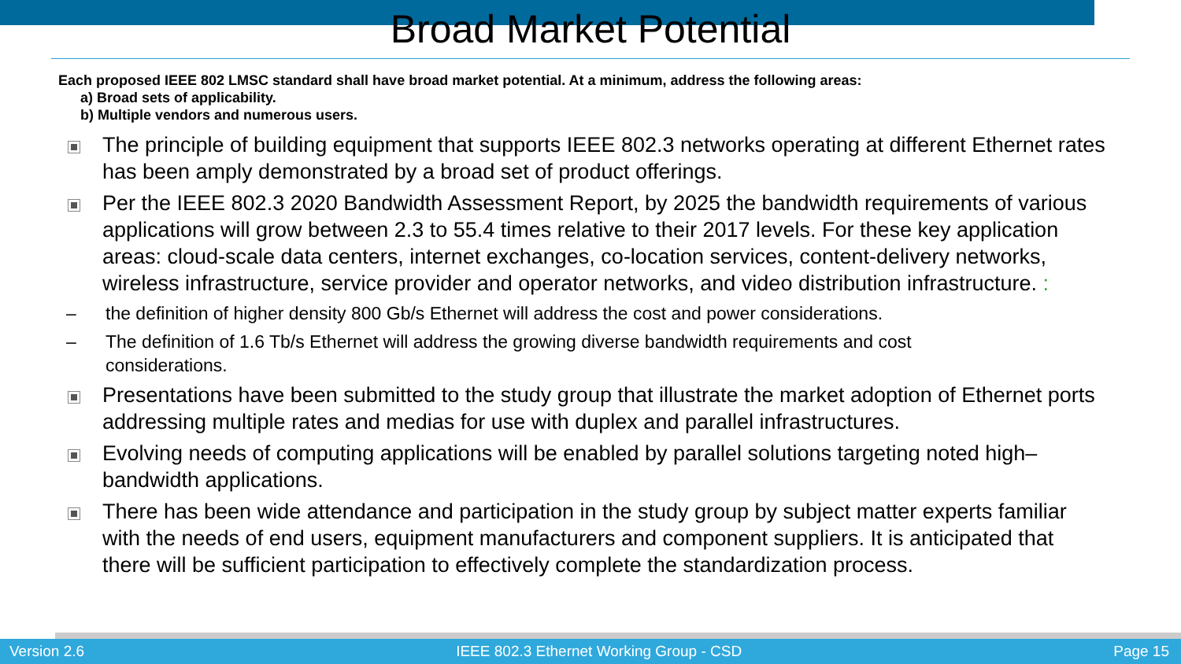Broad Market Potential
Each proposed IEEE 802 LMSC standard shall have broad market potential. At a minimum, address the following areas:
a) Broad sets of applicability.
b) Multiple vendors and numerous users.
The principle of building equipment that supports IEEE 802.3 networks operating at different Ethernet rates has been amply demonstrated by a broad set of product offerings.
Per the IEEE 802.3 2020 Bandwidth Assessment Report, by 2025 the bandwidth requirements of various applications will grow between 2.3 to 55.4 times relative to their 2017 levels. For these key application areas: cloud-scale data centers, internet exchanges, co-location services, content-delivery networks, wireless infrastructure, service provider and operator networks, and video distribution infrastructure. :
– the definition of higher density 800 Gb/s Ethernet will address the cost and power considerations.
– The definition of 1.6 Tb/s Ethernet will address the growing diverse bandwidth requirements and cost considerations.
Presentations have been submitted to the study group that illustrate the market adoption of Ethernet ports addressing multiple rates and medias for use with duplex and parallel infrastructures.
Evolving needs of computing applications will be enabled by parallel solutions targeting noted high–bandwidth applications.
There has been wide attendance and participation in the study group by subject matter experts familiar with the needs of end users, equipment manufacturers and component suppliers. It is anticipated that there will be sufficient participation to effectively complete the standardization process.
Version 2.6 IEEE 802.3 Ethernet Working Group - CSD Page 15